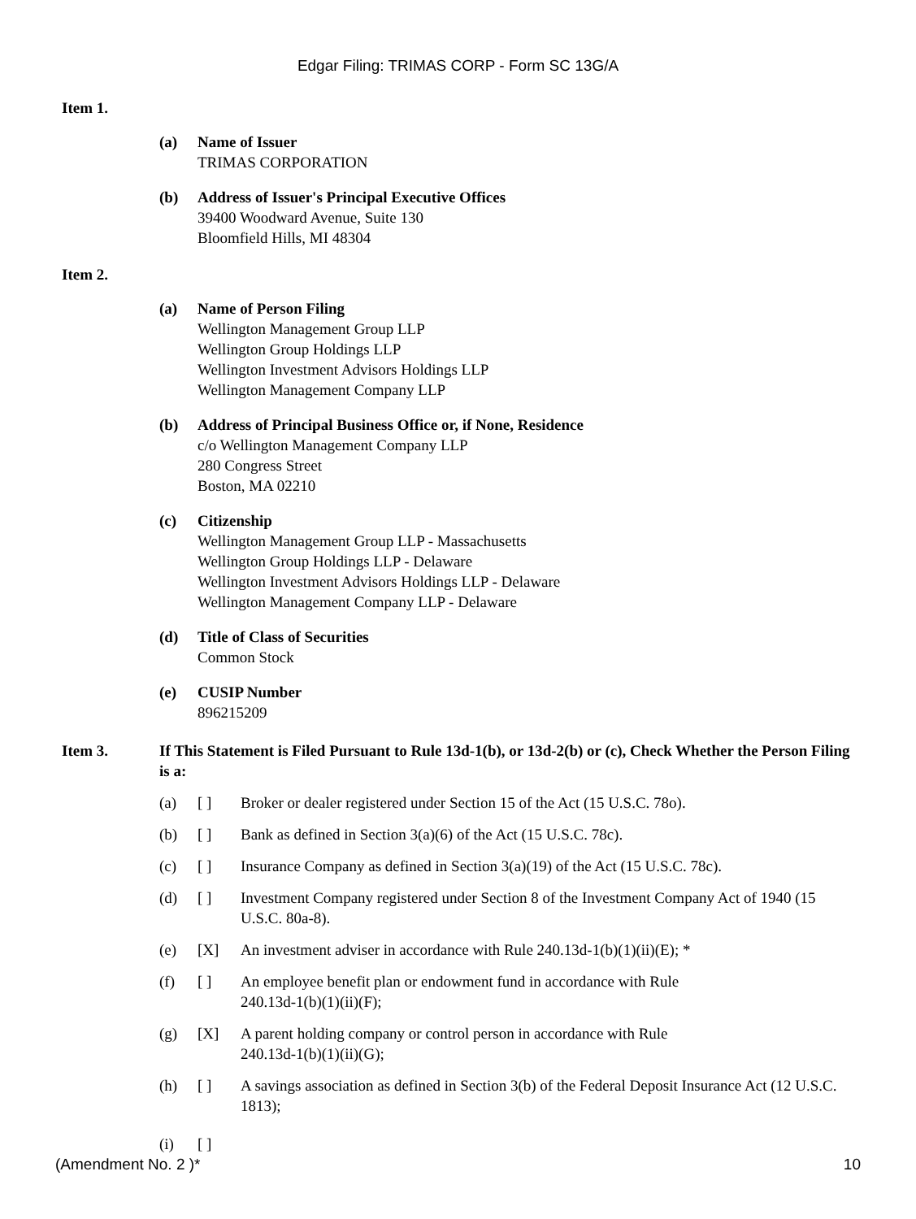Edgar Filing: TRIMAS CORP - Form SC 13G/A
Item 1.
(a) Name of Issuer
TRIMAS CORPORATION
(b) Address of Issuer's Principal Executive Offices
39400 Woodward Avenue, Suite 130
Bloomfield Hills, MI 48304
Item 2.
(a) Name of Person Filing
Wellington Management Group LLP
Wellington Group Holdings LLP
Wellington Investment Advisors Holdings LLP
Wellington Management Company LLP
(b) Address of Principal Business Office or, if None, Residence
c/o Wellington Management Company LLP
280 Congress Street
Boston, MA 02210
(c) Citizenship
Wellington Management Group LLP - Massachusetts
Wellington Group Holdings LLP - Delaware
Wellington Investment Advisors Holdings LLP - Delaware
Wellington Management Company LLP - Delaware
(d) Title of Class of Securities
Common Stock
(e) CUSIP Number
896215209
Item 3. If This Statement is Filed Pursuant to Rule 13d-1(b), or 13d-2(b) or (c), Check Whether the Person Filing is a:
(a) [ ] Broker or dealer registered under Section 15 of the Act (15 U.S.C. 78o).
(b) [ ] Bank as defined in Section 3(a)(6) of the Act (15 U.S.C. 78c).
(c) [ ] Insurance Company as defined in Section 3(a)(19) of the Act (15 U.S.C. 78c).
(d) [ ] Investment Company registered under Section 8 of the Investment Company Act of 1940 (15 U.S.C. 80a-8).
(e) [X] An investment adviser in accordance with Rule 240.13d-1(b)(1)(ii)(E); *
(f) [ ] An employee benefit plan or endowment fund in accordance with Rule
240.13d-1(b)(1)(ii)(F);
(g) [X] A parent holding company or control person in accordance with Rule
240.13d-1(b)(1)(ii)(G);
(h) [ ] A savings association as defined in Section 3(b) of the Federal Deposit Insurance Act (12 U.S.C. 1813);
(i) [ ]
(Amendment No. 2 )* 10